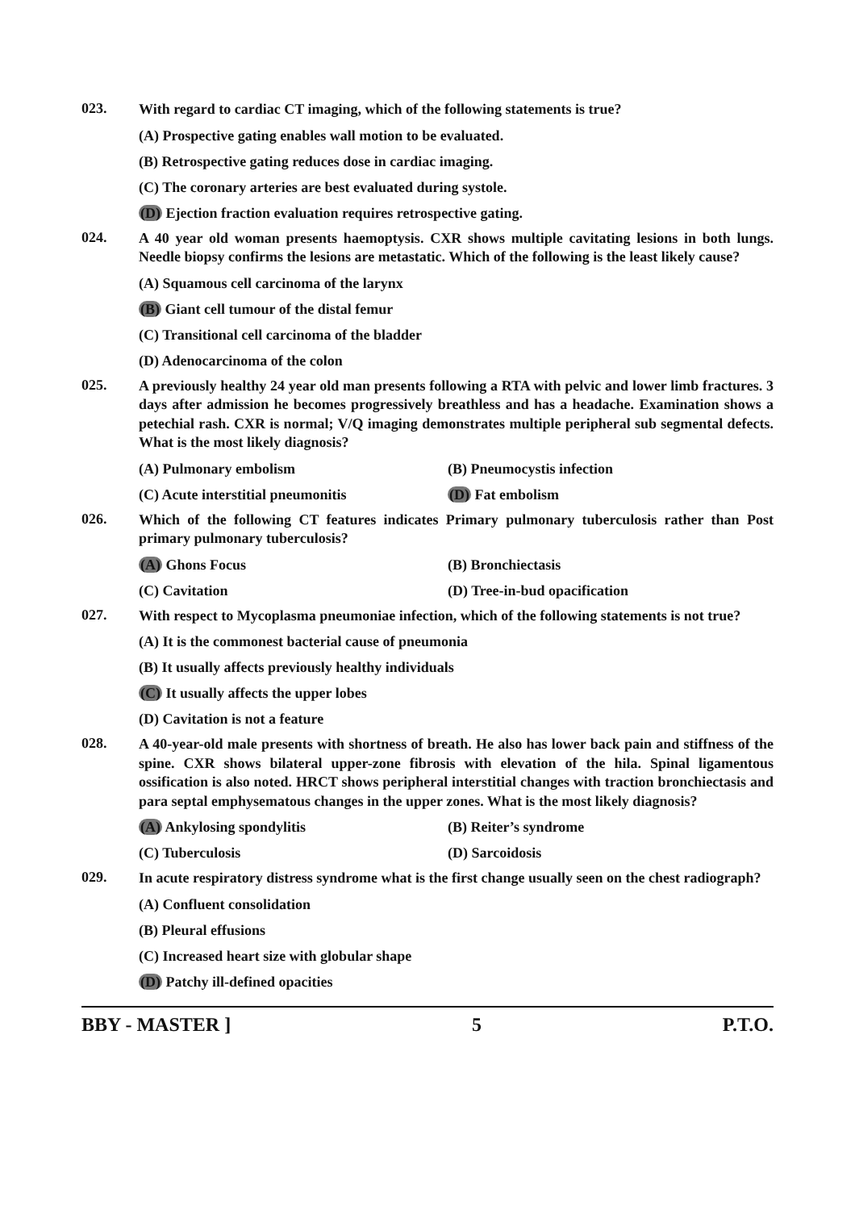023.
With regard to cardiac CT imaging, which of the following statements is true?
(A) Prospective gating enables wall motion to be evaluated.
(B) Retrospective gating reduces dose in cardiac imaging.
(C) The coronary arteries are best evaluated during systole.
(D) Ejection fraction evaluation requires retrospective gating.
024.
A 40 year old woman presents haemoptysis. CXR shows multiple cavitating lesions in both lungs. Needle biopsy confirms the lesions are metastatic. Which of the following is the least likely cause?
(A) Squamous cell carcinoma of the larynx
(B) Giant cell tumour of the distal femur
(C) Transitional cell carcinoma of the bladder
(D) Adenocarcinoma of the colon
025.
A previously healthy 24 year old man presents following a RTA with pelvic and lower limb fractures. 3 days after admission he becomes progressively breathless and has a headache. Examination shows a petechial rash. CXR is normal; V/Q imaging demonstrates multiple peripheral sub segmental defects. What is the most likely diagnosis?
(A) Pulmonary embolism (B) Pneumocystis infection
(C) Acute interstitial pneumonitis (D) Fat embolism
026.
Which of the following CT features indicates Primary pulmonary tuberculosis rather than Post primary pulmonary tuberculosis?
(A) Ghons Focus (B) Bronchiectasis
(C) Cavitation (D) Tree-in-bud opacification
027.
With respect to Mycoplasma pneumoniae infection, which of the following statements is not true?
(A) It is the commonest bacterial cause of pneumonia
(B) It usually affects previously healthy individuals
(C) It usually affects the upper lobes
(D) Cavitation is not a feature
028.
A 40-year-old male presents with shortness of breath. He also has lower back pain and stiffness of the spine. CXR shows bilateral upper-zone fibrosis with elevation of the hila. Spinal ligamentous ossification is also noted. HRCT shows peripheral interstitial changes with traction bronchiectasis and para septal emphysematous changes in the upper zones. What is the most likely diagnosis?
(A) Ankylosing spondylitis (B) Reiter’s syndrome
(C) Tuberculosis (D) Sarcoidosis
029.
In acute respiratory distress syndrome what is the first change usually seen on the chest radiograph?
(A) Confluent consolidation
(B) Pleural effusions
(C) Increased heart size with globular shape
(D) Patchy ill-defined opacities
BBY - MASTER ] 5 P.T.O.